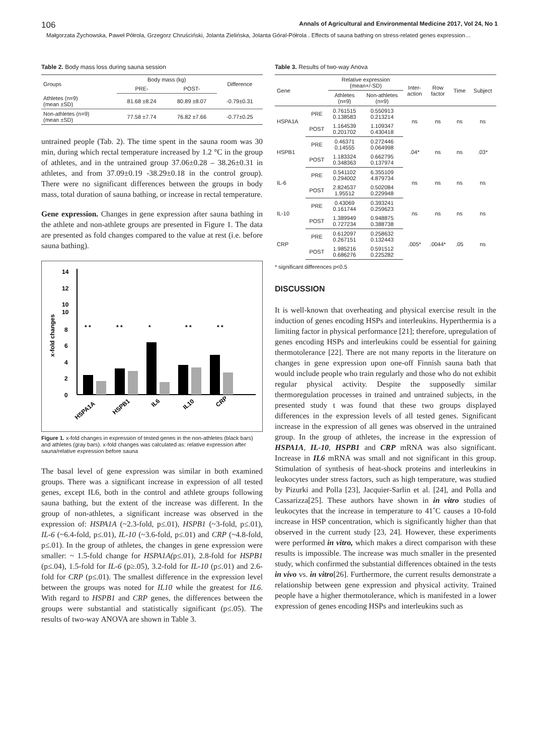106 Annals of Agricultural and Environmental Medicine 2017, Vol 24, No 1
Małgorzata Żychowska, Paweł Półrola, Grzegorz Chruściński, Jolanta Zielińska, Jolanta Góral-Półrola . Effects of sauna bathing on stress-related genes expression…
Table 2. Body mass loss during sauna session
| Groups | Body mass (kg) | | Difference |
| --- | --- | --- | --- |
| | PRE- | POST- | |
| Athletes (n=9) (mean ±SD) | 81.68 ±8.24 | 80.89 ±8.07 | -0.79±0.31 |
| Non-athletes (n=9) (mean ±SD) | 77.58 ±7.74 | 76.82 ±7.66 | -0.77±0.25 |
untrained people (Tab. 2). The time spent in the sauna room was 30 min, during which rectal temperature increased by 1.2 °C in the group of athletes, and in the untrained group 37.06±0.28 – 38.26±0.31 in athletes, and from 37.09±0.19 -38.29±0.18 in the control group). There were no significant differences between the groups in body mass, total duration of sauna bathing, or increase in rectal temperature.
Gene expression. Changes in gene expression after sauna bathing in the athlete and non-athlete groups are presented in Figure 1. The data are presented as fold changes compared to the value at rest (i.e. before sauna bathing).
x-fold changes
14
12
10
10
8
6
4
2
0
* *
* *
*
* *
* *
HSPA1A
HSPB1
IL6
IL10
CRP
Figure 1. x-fold changes in expression of tested genes in the non-athletes (black bars) and athletes (gray bars). x-fold changes was calculated as: relative expression after sauna/relative expression before sauna
The basal level of gene expression was similar in both examined groups. There was a significant increase in expression of all tested genes, except IL6, both in the control and athlete groups following sauna bathing, but the extent of the increase was different. In the group of non-athletes, a significant increase was observed in the expression of: HSPA1A (~2.3-fold, p≤.01), HSPB1 (~3-fold, p≤.01), IL-6 (~6.4-fold, p≤.01), IL-10 (~3.6-fold, p≤.01) and CRP (~4.8-fold, p≤.01). In the group of athletes, the changes in gene expression were smaller: ~ 1.5-fold change for HSPA1A(p≤.01), 2.8-fold for HSPB1 (p≤.04), 1.5-fold for IL-6 (p≥.05), 3.2-fold for IL-10 (p≤.01) and 2.6-fold for CRP (p≤.01). The smallest difference in the expression level between the groups was noted for IL10 while the greatest for IL6. With regard to HSPB1 and CRP genes, the differences between the groups were substantial and statistically significant (p≤.05). The results of two-way ANOVA are shown in Table 3.
Table 3. Results of two-way Anova
| Gene | | Relative expression (mean+/-SD) | | Inter- action | Row factor | Time | Subject |
| --- | --- | --- | --- | --- | --- | --- | --- |
| | | Athletes (n=9) | Non-athletes (n=9) | | | | |
| HSPA1A | PRE | 0.761515 0.138583 | 0.550913 0.213214 | ns | ns | ns | ns |
| | POST | 1.164539 0.201702 | 1.109347 0.430418 | | | | |
| HSPB1 | PRE | 0.46371 0.14555 | 0.272446 0.064998 | .04* | ns | ns | .03* |
| | POST | 1.183324 0.348363 | 0.662795 0.137974 | | | | |
| IL-6 | PRE | 0.541102 0.294002 | 6.355109 4.879734 | ns | ns | ns | ns |
| | POST | 2.824537 1.95512 | 0.502084 0.229948 | | | | |
| IL-10 | PRE | 0.43069 0.161744 | 0.393241 0.259623 | ns | ns | ns | ns |
| | POST | 1.389949 0.727234 | 0.948875 0.388738 | | | | |
| CRP | PRE | 0.612097 0.267151 | 0.258632 0.132443 | .005* | .0044* | .05 | ns |
| | POST | 1.985216 0.686276 | 0.591512 0.225282 | | | | |
* significant differences p<0.5
DISCUSSION
It is well-known that overheating and physical exercise result in the induction of genes encoding HSPs and interleukins. Hyperthermia is a limiting factor in physical performance [21]; therefore, upregulation of genes encoding HSPs and interleukins could be essential for gaining thermotolerance [22]. There are not many reports in the literature on changes in gene expression upon one-off Finnish sauna bath that would include people who train regularly and those who do not exhibit regular physical activity. Despite the supposedly similar thermoregulation processes in trained and untrained subjects, in the presented study t was found that these two groups displayed differences in the expression levels of all tested genes. Significant increase in the expression of all genes was observed in the untrained group. In the group of athletes, the increase in the expression of HSPA1A, IL-10, HSPB1 and CRP mRNA was also significant. Increase in IL6 mRNA was small and not significant in this group. Stimulation of synthesis of heat-shock proteins and interleukins in leukocytes under stress factors, such as high temperature, was studied by Pizurki and Polla [23], Jacquier-Sarlin et al. [24], and Polla and Cassarizza[25]. These authors have shown in in vitro studies of leukocytes that the increase in temperature to 41˚C causes a 10-fold increase in HSP concentration, which is significantly higher than that observed in the current study [23, 24]. However, these experiments were performed in vitro, which makes a direct comparison with these results is impossible. The increase was much smaller in the presented study, which confirmed the substantial differences obtained in the tests in vivo vs. in vitro[26]. Furthermore, the current results demonstrate a relationship between gene expression and physical activity. Trained people have a higher thermotolerance, which is manifested in a lower expression of genes encoding HSPs and interleukins such as